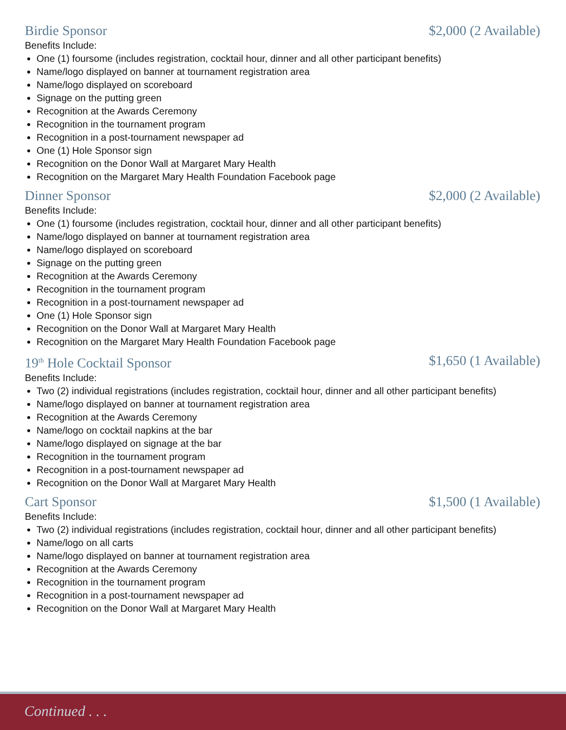Birdie Sponsor $2,000 (2 Available)
Benefits Include:
One (1) foursome (includes registration, cocktail hour, dinner and all other participant benefits)
Name/logo displayed on banner at tournament registration area
Name/logo displayed on scoreboard
Signage on the putting green
Recognition at the Awards Ceremony
Recognition in the tournament program
Recognition in a post-tournament newspaper ad
One (1) Hole Sponsor sign
Recognition on the Donor Wall at Margaret Mary Health
Recognition on the Margaret Mary Health Foundation Facebook page
Dinner Sponsor $2,000 (2 Available)
Benefits Include:
One (1) foursome (includes registration, cocktail hour, dinner and all other participant benefits)
Name/logo displayed on banner at tournament registration area
Name/logo displayed on scoreboard
Signage on the putting green
Recognition at the Awards Ceremony
Recognition in the tournament program
Recognition in a post-tournament newspaper ad
One (1) Hole Sponsor sign
Recognition on the Donor Wall at Margaret Mary Health
Recognition on the Margaret Mary Health Foundation Facebook page
19<sup>th</sup> Hole Cocktail Sponsor $1,650 (1 Available)
Benefits Include:
Two (2) individual registrations (includes registration, cocktail hour, dinner and all other participant benefits)
Name/logo displayed on banner at tournament registration area
Recognition at the Awards Ceremony
Name/logo on cocktail napkins at the bar
Name/logo displayed on signage at the bar
Recognition in the tournament program
Recognition in a post-tournament newspaper ad
Recognition on the Donor Wall at Margaret Mary Health
Cart Sponsor $1,500 (1 Available)
Benefits Include:
Two (2) individual registrations (includes registration, cocktail hour, dinner and all other participant benefits)
Name/logo on all carts
Name/logo displayed on banner at tournament registration area
Recognition at the Awards Ceremony
Recognition in the tournament program
Recognition in a post-tournament newspaper ad
Recognition on the Donor Wall at Margaret Mary Health
Continued . . .